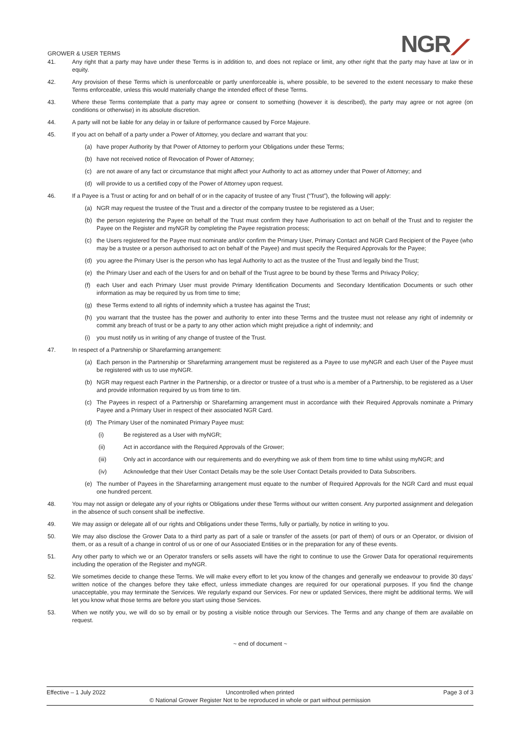GROWER & USER TERMS NGR⟋
41. Any right that a party may have under these Terms is in addition to, and does not replace or limit, any other right that the party may have at law or in equity.
42. Any provision of these Terms which is unenforceable or partly unenforceable is, where possible, to be severed to the extent necessary to make these Terms enforceable, unless this would materially change the intended effect of these Terms.
43. Where these Terms contemplate that a party may agree or consent to something (however it is described), the party may agree or not agree (on conditions or otherwise) in its absolute discretion.
44. A party will not be liable for any delay in or failure of performance caused by Force Majeure.
45. If you act on behalf of a party under a Power of Attorney, you declare and warrant that you:
(a) have proper Authority by that Power of Attorney to perform your Obligations under these Terms;
(b) have not received notice of Revocation of Power of Attorney;
(c) are not aware of any fact or circumstance that might affect your Authority to act as attorney under that Power of Attorney; and
(d) will provide to us a certified copy of the Power of Attorney upon request.
46. If a Payee is a Trust or acting for and on behalf of or in the capacity of trustee of any Trust (“Trust”), the following will apply:
(a) NGR may request the trustee of the Trust and a director of the company trustee to be registered as a User;
(b) the person registering the Payee on behalf of the Trust must confirm they have Authorisation to act on behalf of the Trust and to register the Payee on the Register and myNGR by completing the Payee registration process;
(c) the Users registered for the Payee must nominate and/or confirm the Primary User, Primary Contact and NGR Card Recipient of the Payee (who may be a trustee or a person authorised to act on behalf of the Payee) and must specify the Required Approvals for the Payee;
(d) you agree the Primary User is the person who has legal Authority to act as the trustee of the Trust and legally bind the Trust;
(e) the Primary User and each of the Users for and on behalf of the Trust agree to be bound by these Terms and Privacy Policy;
(f) each User and each Primary User must provide Primary Identification Documents and Secondary Identification Documents or such other information as may be required by us from time to time;
(g) these Terms extend to all rights of indemnity which a trustee has against the Trust;
(h) you warrant that the trustee has the power and authority to enter into these Terms and the trustee must not release any right of indemnity or commit any breach of trust or be a party to any other action which might prejudice a right of indemnity; and
(i) you must notify us in writing of any change of trustee of the Trust.
47. In respect of a Partnership or Sharefarming arrangement:
(a) Each person in the Partnership or Sharefarming arrangement must be registered as a Payee to use myNGR and each User of the Payee must be registered with us to use myNGR.
(b) NGR may request each Partner in the Partnership, or a director or trustee of a trust who is a member of a Partnership, to be registered as a User and provide information required by us from time to tim.
(c) The Payees in respect of a Partnership or Sharefarming arrangement must in accordance with their Required Approvals nominate a Primary Payee and a Primary User in respect of their associated NGR Card.
(d) The Primary User of the nominated Primary Payee must:
(i) Be registered as a User with myNGR;
(ii) Act in accordance with the Required Approvals of the Grower;
(iii) Only act in accordance with our requirements and do everything we ask of them from time to time whilst using myNGR; and
(iv) Acknowledge that their User Contact Details may be the sole User Contact Details provided to Data Subscribers.
(e) The number of Payees in the Sharefarming arrangement must equate to the number of Required Approvals for the NGR Card and must equal one hundred percent.
48. You may not assign or delegate any of your rights or Obligations under these Terms without our written consent. Any purported assignment and delegation in the absence of such consent shall be ineffective.
49. We may assign or delegate all of our rights and Obligations under these Terms, fully or partially, by notice in writing to you.
50. We may also disclose the Grower Data to a third party as part of a sale or transfer of the assets (or part of them) of ours or an Operator, or division of them, or as a result of a change in control of us or one of our Associated Entities or in the preparation for any of these events.
51. Any other party to which we or an Operator transfers or sells assets will have the right to continue to use the Grower Data for operational requirements including the operation of the Register and myNGR.
52. We sometimes decide to change these Terms. We will make every effort to let you know of the changes and generally we endeavour to provide 30 days’ written notice of the changes before they take effect, unless immediate changes are required for our operational purposes. If you find the change unacceptable, you may terminate the Services. We regularly expand our Services. For new or updated Services, there might be additional terms. We will let you know what those terms are before you start using those Services.
53. When we notify you, we will do so by email or by posting a visible notice through our Services. The Terms and any change of them are available on request.
~ end of document ~
Effective – 1 July 2022 Uncontrolled when printed
© National Grower Register Not to be reproduced in whole or part without permission
Page 3 of 3